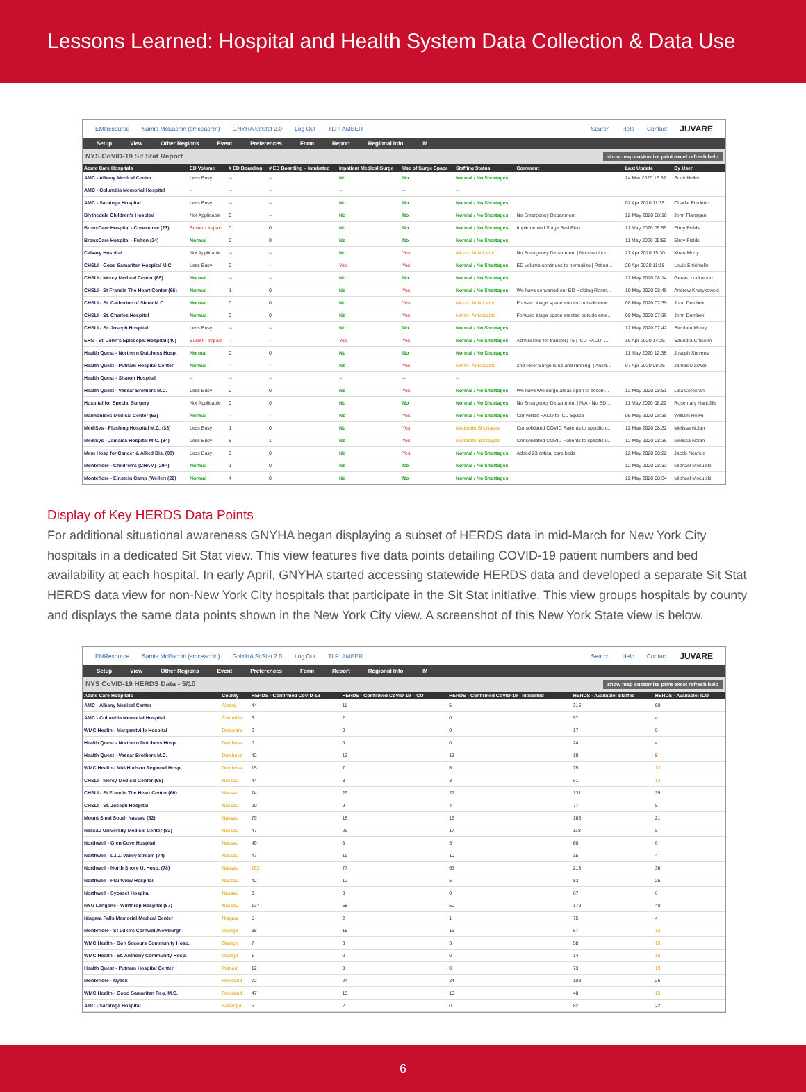Lessons Learned: Hospital and Health System Data Collection & Data Use
EMResource Samia McEachin (smceachin) GNYHA SitStat 2.0 Log Out TLP: AMBER Search Help Contact JUVARE
Setup View Other Regions Event Preferences Form Report Regional Info IM
NYS CoVID-19 Sit Stat Report show map customize print excel refresh help
| Acute Care Hospitals | ED Volume | # ED Boarding | # ED Boarding – Intubated | Inpatient Medical Surge | Use of Surge Space | Staffing Status | Comment | Last Update | By User |
| --- | --- | --- | --- | --- | --- | --- | --- | --- | --- |
| AMC - Albany Medical Center | Less Busy | -- | -- | No | No | Normal / No Shortages | | 24 Mar 2020 16:57 | Scott Heller |
| AMC - Columbia Memorial Hospital | -- | -- | -- | -- | -- | -- | | | |
| AMC - Saratoga Hospital | Less Busy | -- | -- | No | No | Normal / No Shortages | | 02 Apr 2020 11:35 | Charlie Frederici |
| Blythedale Children's Hospital | Not Applicable | 0 | -- | No | No | Normal / No Shortages | No Emergency Department | 12 May 2020 08:10 | John Flanagan |
| BronxCare Hospital - Concourse (23) | Busier - Impact | 0 | 0 | No | No | Normal / No Shortages | Implemented Surge Bed Plan | 11 May 2020 09:59 | Elroy Fields |
| BronxCare Hospital - Fulton (24) | Normal | 0 | 0 | No | No | Normal / No Shortages | | 11 May 2020 09:59 | Elroy Fields |
| Calvary Hospital | Not Applicable | -- | -- | No | Yes | Minor / Anticipated | No Emergency Department / Non-tradition... | 27 Apr 2020 15:30 | Kiran Mody |
| CHSLI - Good Samaritan Hospital M.C. | Less Busy | 0 | -- | Yes | Yes | Normal / No Shortages | ED volume continues to normalize / Patien... | 29 Apr 2020 11:18 | Louis Errichiello |
| CHSLI - Mercy Medical Center (68) | Normal | -- | -- | No | No | Normal / No Shortages | | 12 May 2020 08:14 | Gerard Lockwood |
| CHSLI - St Francis The Heart Center (66) | Normal | 1 | 0 | No | Yes | Normal / No Shortages | We have converted our ED Holding Room... | 10 May 2020 08:49 | Andrew Kruzykowski |
| CHSLI - St. Catherine of Siena M.C. | Normal | 0 | 0 | No | Yes | Minor / Anticipated | Forward triage space erected outside eme... | 08 May 2020 07:39 | John Dembek |
| CHSLI - St. Charles Hospital | Normal | 0 | 0 | No | Yes | Minor / Anticipated | Forward triage space erected outside eme... | 08 May 2020 07:39 | John Dembek |
| CHSLI - St. Joseph Hospital | Less Busy | -- | -- | No | No | Normal / No Shortages | | 12 May 2020 07:42 | Stephen Monty |
| EHS - St. John's Episcopal Hospital (40) | Busier - Impact | -- | -- | Yes | Yes | Normal / No Shortages | Admissions for transfer/ T5 / ICU PACU, ... | 16 Apr 2020 14:25 | Saundra Chisolm |
| Health Quest - Northern Dutchess Hosp. | Normal | 0 | 0 | No | No | Normal / No Shortages | | 11 May 2020 12:38 | Joseph Stevens |
| Health Quest - Putnam Hospital Center | Normal | -- | -- | No | Yes | Minor / Anticipated | 2nd Floor Surge is up and running. / Ancill... | 07 Apr 2020 08:26 | James Maxwell |
| Health Quest - Sharon Hospital | -- | -- | -- | -- | -- | -- | | | |
| Health Quest - Vassar Brothers M.C. | Less Busy | 0 | 0 | No | Yes | Normal / No Shortages | We have two surge areas open to accom... | 12 May 2020 08:51 | Lisa Corcoran |
| Hospital for Special Surgery | Not Applicable | 0 | 0 | No | No | Normal / No Shortages | No Emergency Department / N/A - No ED ... | 11 May 2020 08:22 | Rosemary Hartofilis |
| Maimonides Medical Center (53) | Normal | -- | -- | No | Yes | Normal / No Shortages | Converted PACU to ICU Space | 05 May 2020 08:38 | William Howe |
| MediSys - Flushing Hospital M.C. (33) | Less Busy | 1 | 0 | No | Yes | Moderate Shortages | Consolidated COVID Patients to specific u... | 12 May 2020 08:32 | Melissa Nolan |
| MediSys - Jamaica Hospital M.C. (34) | Less Busy | 5 | 1 | No | Yes | Moderate Shortages | Consolidated COVID Patients to specific u... | 12 May 2020 08:36 | Melissa Nolan |
| Mem Hosp for Cancer & Allied Dis. (08) | Less Busy | 0 | 0 | No | Yes | Normal / No Shortages | Added 23 critical care beds | 12 May 2020 08:22 | Jacob Neufeld |
| Montefiore - Children's (CHAM) (29P) | Normal | 1 | 0 | No | No | Normal / No Shortages | | 12 May 2020 08:33 | Michael Moculski |
| Montefiore - Einstein Camp (Weiler) (22) | Normal | 4 | 0 | No | No | Normal / No Shortages | | 12 May 2020 08:34 | Michael Moculski |
Display of Key HERDS Data Points
For additional situational awareness GNYHA began displaying a subset of HERDS data in mid-March for New York City hospitals in a dedicated Sit Stat view. This view features five data points detailing COVID-19 patient numbers and bed availability at each hospital. In early April, GNYHA started accessing statewide HERDS data and developed a separate Sit Stat HERDS data view for non-New York City hospitals that participate in the Sit Stat initiative. This view groups hospitals by county and displays the same data points shown in the New York City view. A screenshot of this New York State view is below.
EMResource Samia McEachin (smceachin) GNYHA SitStat 2.0 Log Out TLP: AMBER Search Help Contact JUVARE
Setup View Other Regions Event Preferences Form Report Regional Info IM
NYS CoVID-19 HERDS Data - 5/10 show map customize print excel refresh help
| Acute Care Hospitals | County | HERDS - Confirmed CoVID-19 | HERDS - Confirmed CoVID-19 - ICU | HERDS - Confirmed CoVID-19 - Intubated | HERDS - Available: Staffed | HERDS - Available: ICU |
| --- | --- | --- | --- | --- | --- | --- |
| AMC - Albany Medical Center | Albany | 44 | 11 | 5 | 316 | 60 |
| AMC - Columbia Memorial Hospital | Columbia | 6 | 2 | 0 | 57 | 4 |
| WMC Health - Margaretville Hospital | Delaware | 0 | 0 | 0 | 17 | 0 |
| Health Quest - Northern Dutchess Hosp. | Dutchess | 0 | 0 | 0 | 24 | 4 |
| Health Quest - Vassar Brothers M.C. | Dutchess | 42 | 13 | 13 | 19 | 8 |
| WMC Health - Mid-Hudson Regional Hosp. | Dutchess | 15 | 7 | 6 | 75 | 12 |
| CHSLI - Mercy Medical Center (68) | Nassau | 44 | 3 | 3 | 61 | 14 |
| CHSLI - St Francis The Heart Center (66) | Nassau | 74 | 29 | 22 | 131 | 35 |
| CHSLI - St. Joseph Hospital | Nassau | 20 | 9 | 4 | 77 | 5 |
| Mount Sinai South Nassau (52) | Nassau | 79 | 18 | 16 | 163 | 21 |
| Nassau University Medical Center (82) | Nassau | 47 | 26 | 17 | 118 | 8 |
| Northwell - Glen Cove Hospital | Nassau | 49 | 8 | 5 | 60 | 6 |
| Northwell - L.I.J. Valley Stream (74) | Nassau | 47 | 11 | 10 | 15 | 4 |
| Northwell - North Shore U. Hosp. (78) | Nassau | 162 | 77 | 65 | 213 | 36 |
| Northwell - Plainview Hospital | Nassau | 42 | 12 | 5 | 83 | 26 |
| Northwell - Syosset Hospital | Nassau | 0 | 0 | 0 | 67 | 6 |
| NYU Langone - Winthrop Hospital (67) | Nassau | 137 | 58 | 50 | 179 | 40 |
| Niagara Falls Memorial Medical Center | Niagara | 5 | 2 | 1 | 75 | 4 |
| Montefiore - St Luke's Cornwall/Newburgh | Orange | 38 | 18 | 15 | 67 | 13 |
| WMC Health - Bon Secours Community Hosp. | Orange | 7 | 3 | 3 | 58 | 16 |
| WMC Health - St. Anthony Community Hosp. | Orange | 1 | 0 | 0 | 14 | 10 |
| Health Quest - Putnam Hospital Center | Putnam | 12 | 0 | 0 | 73 | 19 |
| Montefiore - Nyack | Rockland | 72 | 24 | 24 | 103 | 26 |
| WMC Health - Good Samaritan Reg. M.C. | Rockland | 47 | 15 | 10 | 48 | 15 |
| AMC - Saratoga Hospital | Saratoga | 5 | 2 | 0 | 82 | 22 |
6